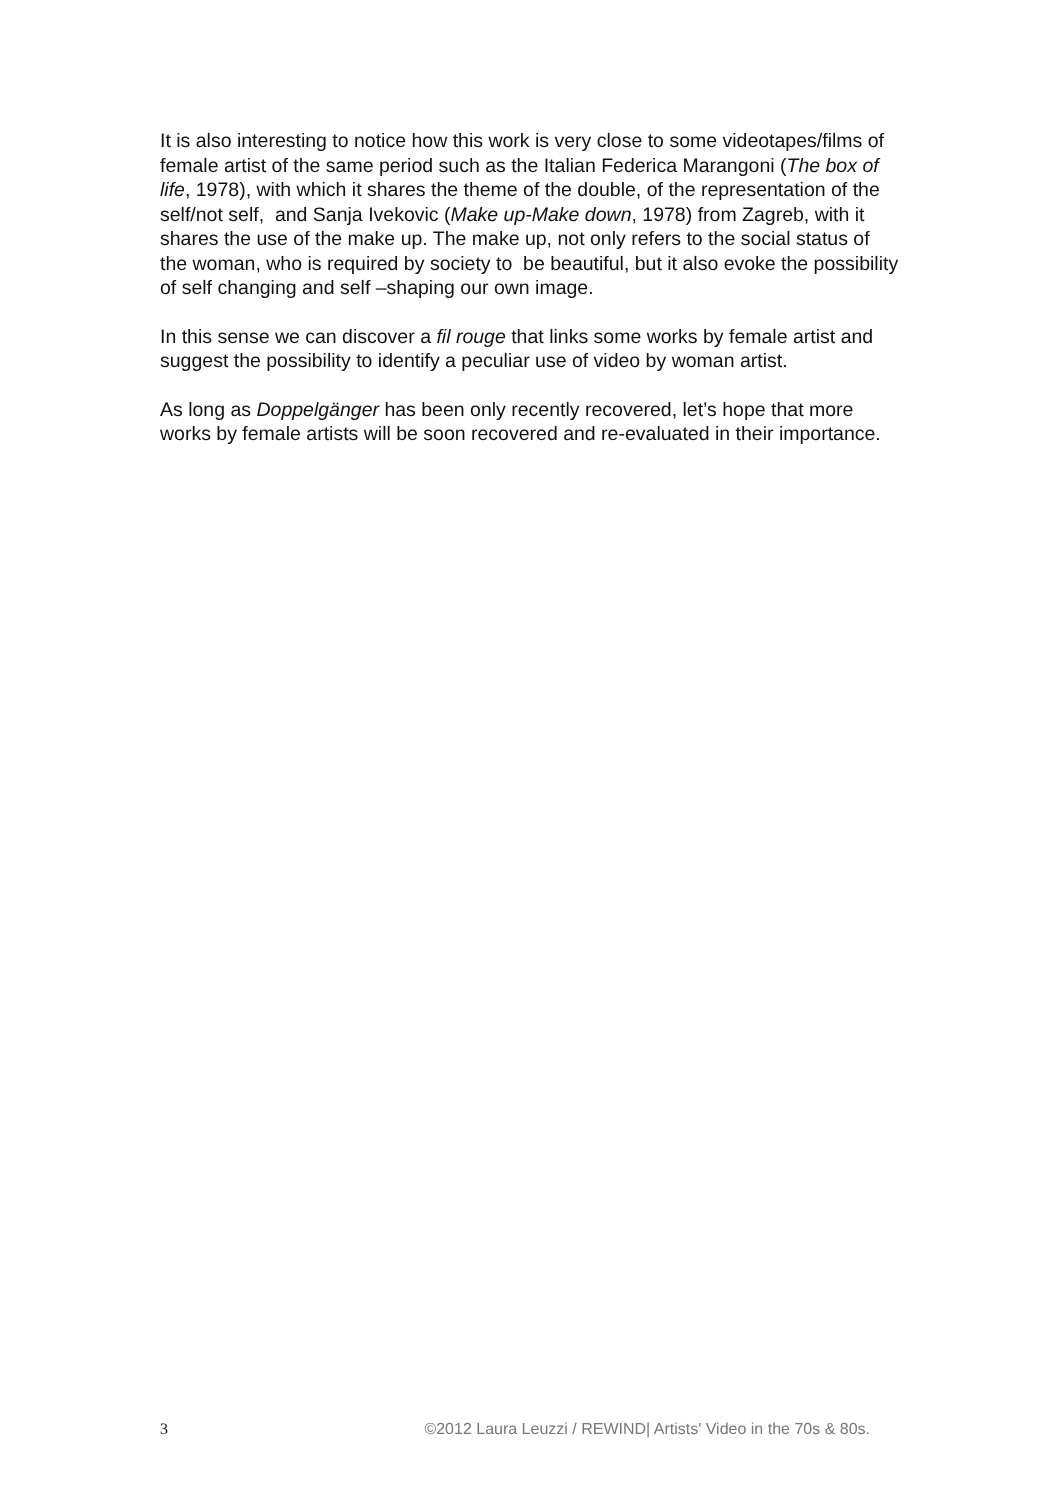It is also interesting to notice how this work is very close to some videotapes/films of female artist of the same period such as the Italian Federica Marangoni (The box of life, 1978), with which it shares the theme of the double, of the representation of the self/not self, and Sanja Ivekovic (Make up-Make down, 1978) from Zagreb, with it shares the use of the make up. The make up, not only refers to the social status of the woman, who is required by society to be beautiful, but it also evoke the possibility of self changing and self –shaping our own image.
In this sense we can discover a fil rouge that links some works by female artist and suggest the possibility to identify a peculiar use of video by woman artist.
As long as Doppelgänger has been only recently recovered, let’s hope that more works by female artists will be soon recovered and re-evaluated in their importance.
3 ©2012 Laura Leuzzi / REWIND| Artists' Video in the 70s & 80s.